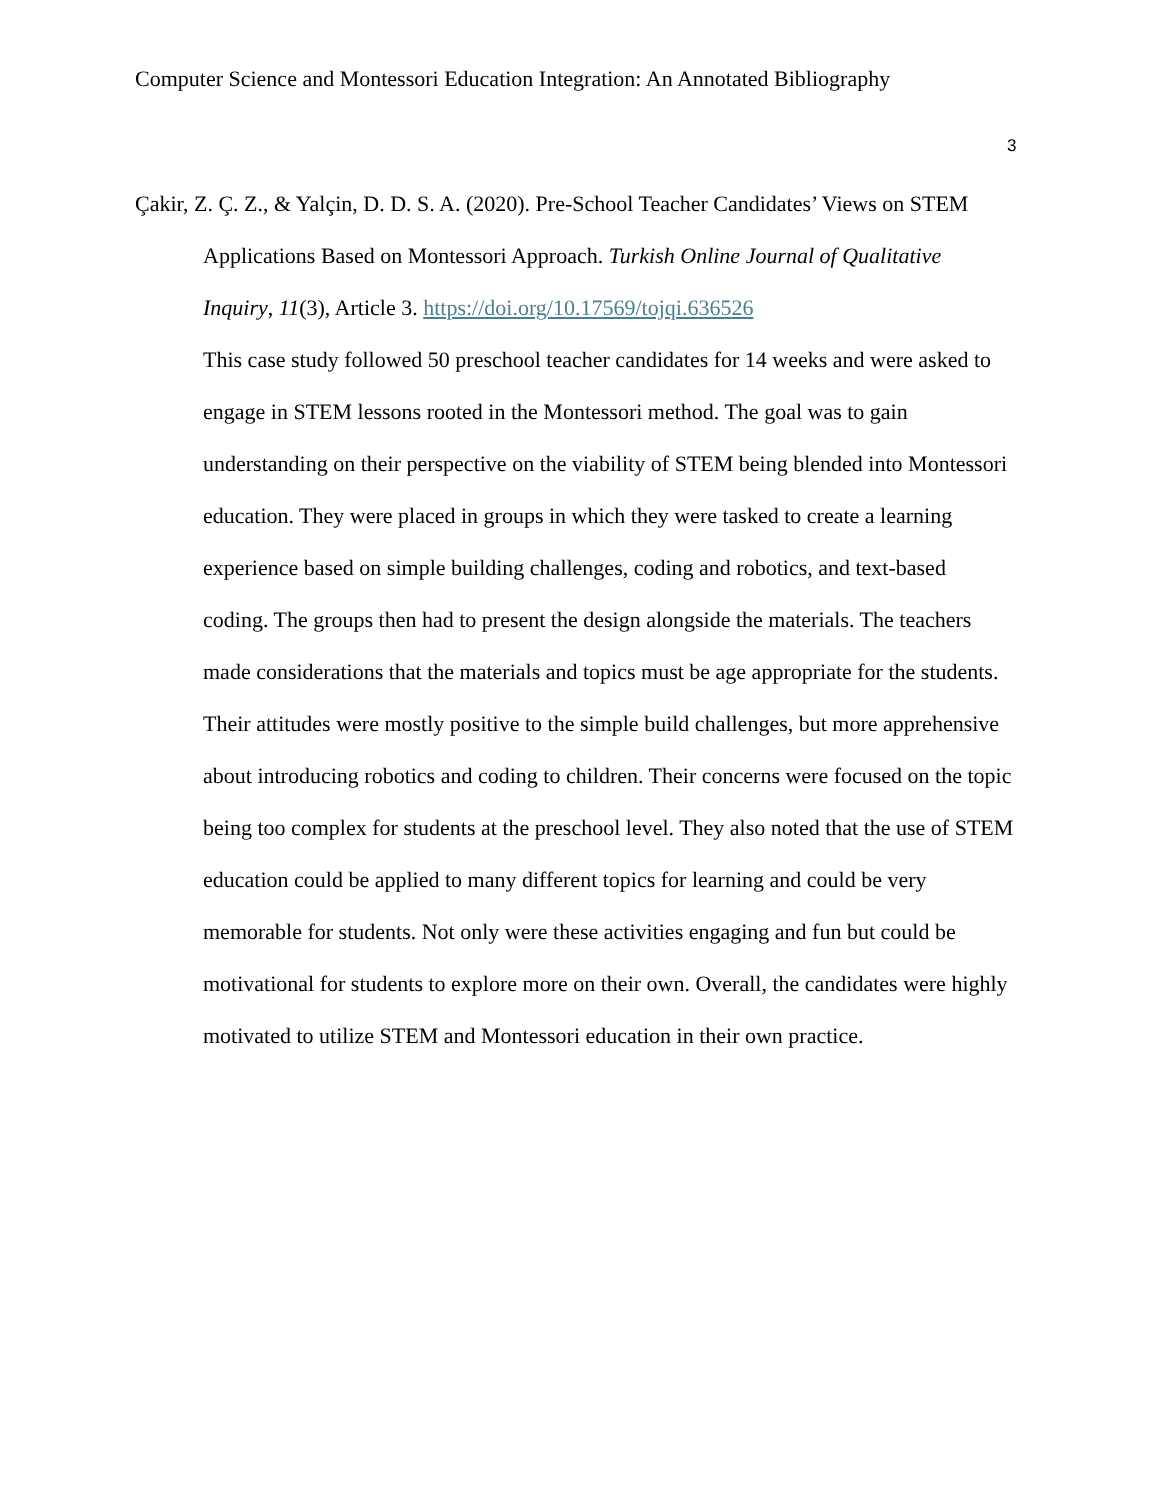Computer Science and Montessori Education Integration: An Annotated Bibliography
3
Çakir, Z. Ç. Z., & Yalçin, D. D. S. A. (2020). Pre-School Teacher Candidates’ Views on STEM Applications Based on Montessori Approach. Turkish Online Journal of Qualitative Inquiry, 11(3), Article 3. https://doi.org/10.17569/tojqi.636526
This case study followed 50 preschool teacher candidates for 14 weeks and were asked to engage in STEM lessons rooted in the Montessori method. The goal was to gain understanding on their perspective on the viability of STEM being blended into Montessori education. They were placed in groups in which they were tasked to create a learning experience based on simple building challenges, coding and robotics, and text-based coding. The groups then had to present the design alongside the materials. The teachers made considerations that the materials and topics must be age appropriate for the students. Their attitudes were mostly positive to the simple build challenges, but more apprehensive about introducing robotics and coding to children. Their concerns were focused on the topic being too complex for students at the preschool level. They also noted that the use of STEM education could be applied to many different topics for learning and could be very memorable for students. Not only were these activities engaging and fun but could be motivational for students to explore more on their own. Overall, the candidates were highly motivated to utilize STEM and Montessori education in their own practice.